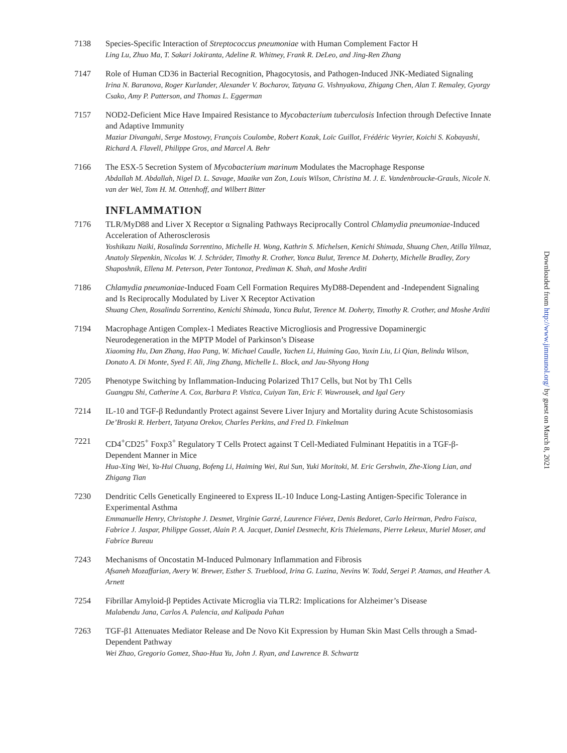7138 Species-Specific Interaction of Streptococcus pneumoniae with Human Complement Factor H
Ling Lu, Zhuo Ma, T. Sakari Jokiranta, Adeline R. Whitney, Frank R. DeLeo, and Jing-Ren Zhang
7147 Role of Human CD36 in Bacterial Recognition, Phagocytosis, and Pathogen-Induced JNK-Mediated Signaling
Irina N. Baranova, Roger Kurlander, Alexander V. Bocharov, Tatyana G. Vishnyakova, Zhigang Chen, Alan T. Remaley, Gyorgy Csako, Amy P. Patterson, and Thomas L. Eggerman
7157 NOD2-Deficient Mice Have Impaired Resistance to Mycobacterium tuberculosis Infection through Defective Innate and Adaptive Immunity
Maziar Divangahi, Serge Mostowy, François Coulombe, Robert Kozak, Loïc Guillot, Frédéric Veyrier, Koichi S. Kobayashi, Richard A. Flavell, Philippe Gros, and Marcel A. Behr
7166 The ESX-5 Secretion System of Mycobacterium marinum Modulates the Macrophage Response
Abdallah M. Abdallah, Nigel D. L. Savage, Maaike van Zon, Louis Wilson, Christina M. J. E. Vandenbroucke-Grauls, Nicole N. van der Wel, Tom H. M. Ottenhoff, and Wilbert Bitter
INFLAMMATION
7176 TLR/MyD88 and Liver X Receptor α Signaling Pathways Reciprocally Control Chlamydia pneumoniae-Induced Acceleration of Atherosclerosis
Yoshikazu Naiki, Rosalinda Sorrentino, Michelle H. Wong, Kathrin S. Michelsen, Kenichi Shimada, Shuang Chen, Atilla Yilmaz, Anatoly Slepenkin, Nicolas W. J. Schröder, Timothy R. Crother, Yonca Bulut, Terence M. Doherty, Michelle Bradley, Zory Shaposhnik, Ellena M. Peterson, Peter Tontonoz, Prediman K. Shah, and Moshe Arditi
7186 Chlamydia pneumoniae-Induced Foam Cell Formation Requires MyD88-Dependent and -Independent Signaling and Is Reciprocally Modulated by Liver X Receptor Activation
Shuang Chen, Rosalinda Sorrentino, Kenichi Shimada, Yonca Bulut, Terence M. Doherty, Timothy R. Crother, and Moshe Arditi
7194 Macrophage Antigen Complex-1 Mediates Reactive Microgliosis and Progressive Dopaminergic Neurodegeneration in the MPTP Model of Parkinson’s Disease
Xiaoming Hu, Dan Zhang, Hao Pang, W. Michael Caudle, Yachen Li, Huiming Gao, Yuxin Liu, Li Qian, Belinda Wilson, Donato A. Di Monte, Syed F. Ali, Jing Zhang, Michelle L. Block, and Jau-Shyong Hong
7205 Phenotype Switching by Inflammation-Inducing Polarized Th17 Cells, but Not by Th1 Cells
Guangpu Shi, Catherine A. Cox, Barbara P. Vistica, Cuiyan Tan, Eric F. Wawrousek, and Igal Gery
7214 IL-10 and TGF-β Redundantly Protect against Severe Liver Injury and Mortality during Acute Schistosomiasis
De’Broski R. Herbert, Tatyana Orekov, Charles Perkins, and Fred D. Finkelman
7221 CD4<sup>+</sup>CD25<sup>+</sup> Foxp3<sup>+</sup> Regulatory T Cells Protect against T Cell-Mediated Fulminant Hepatitis in a TGF-β-Dependent Manner in Mice
Hua-Xing Wei, Ya-Hui Chuang, Bofeng Li, Haiming Wei, Rui Sun, Yuki Moritoki, M. Eric Gershwin, Zhe-Xiong Lian, and Zhigang Tian
7230 Dendritic Cells Genetically Engineered to Express IL-10 Induce Long-Lasting Antigen-Specific Tolerance in Experimental Asthma
Emmanuelle Henry, Christophe J. Desmet, Virginie Garzé, Laurence Fiévez, Denis Bedoret, Carlo Heirman, Pedro Faisca, Fabrice J. Jaspar, Philippe Gosset, Alain P. A. Jacquet, Daniel Desmecht, Kris Thielemans, Pierre Lekeux, Muriel Moser, and Fabrice Bureau
7243 Mechanisms of Oncostatin M-Induced Pulmonary Inflammation and Fibrosis
Afsaneh Mozaffarian, Avery W. Brewer, Esther S. Trueblood, Irina G. Luzina, Nevins W. Todd, Sergei P. Atamas, and Heather A. Arnett
7254 Fibrillar Amyloid-β Peptides Activate Microglia via TLR2: Implications for Alzheimer’s Disease
Malabendu Jana, Carlos A. Palencia, and Kalipada Pahan
7263 TGF-β1 Attenuates Mediator Release and De Novo Kit Expression by Human Skin Mast Cells through a Smad-Dependent Pathway
Wei Zhao, Gregorio Gomez, Shao-Hua Yu, John J. Ryan, and Lawrence B. Schwartz
Downloaded from http://www.jimmunol.org/ by guest on March 8, 2021